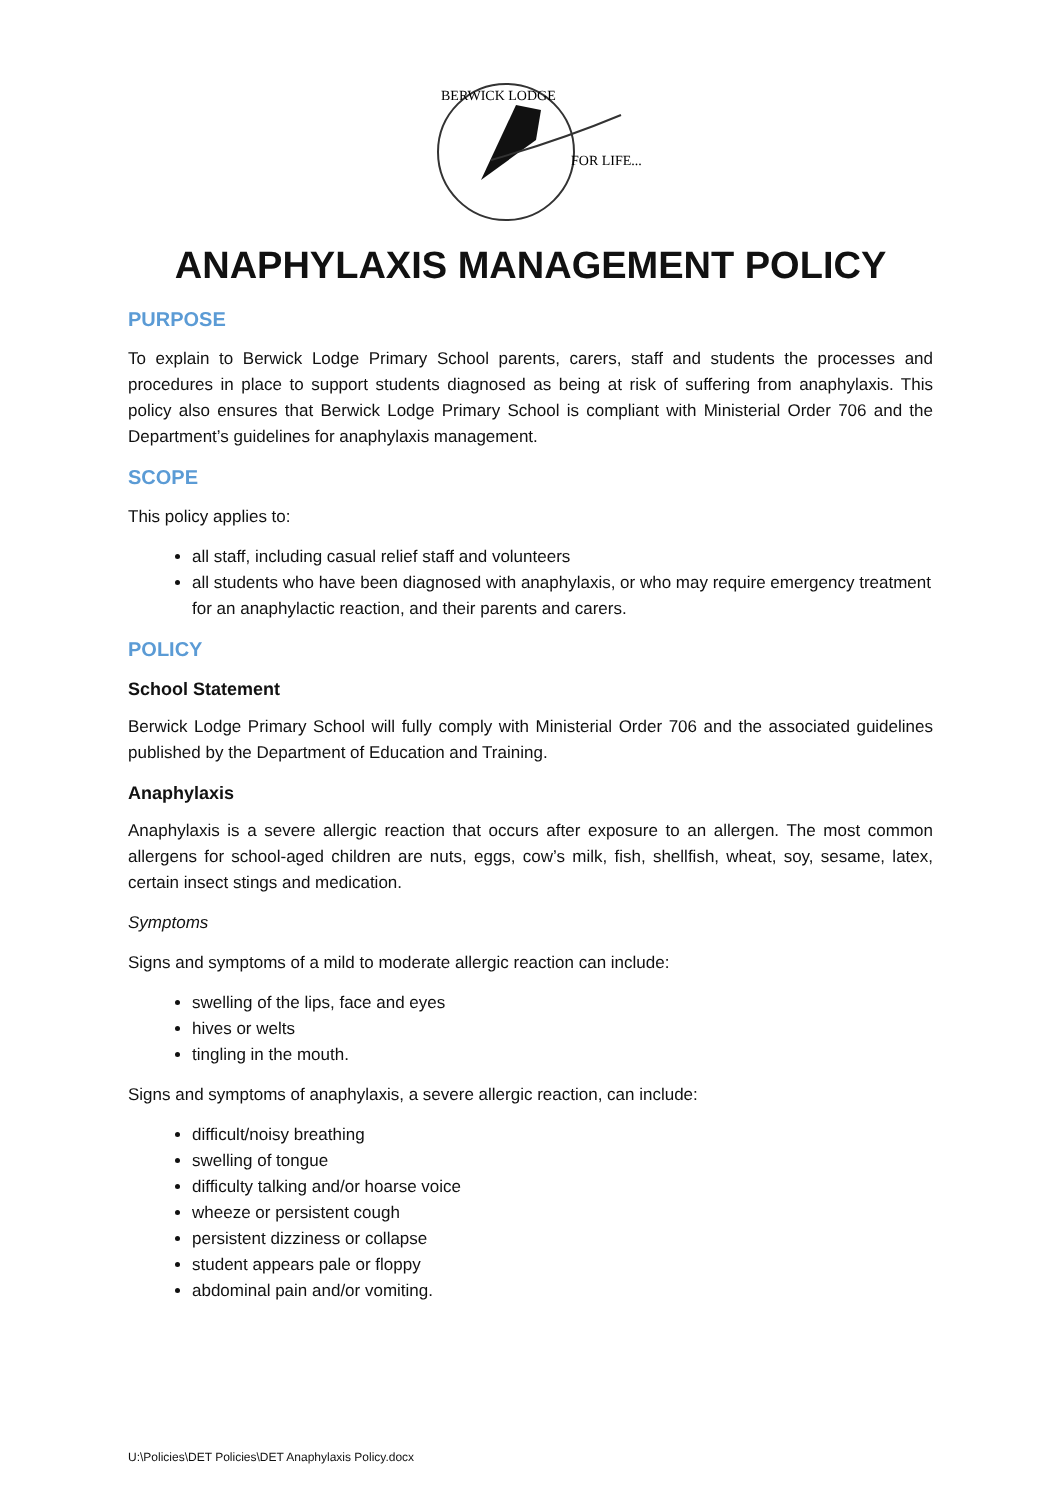BERWICK LODGE
FOR LIFE...
ANAPHYLAXIS MANAGEMENT POLICY
PURPOSE
To explain to Berwick Lodge Primary School parents, carers, staff and students the processes and procedures in place to support students diagnosed as being at risk of suffering from anaphylaxis. This policy also ensures that Berwick Lodge Primary School is compliant with Ministerial Order 706 and the Department’s guidelines for anaphylaxis management.
SCOPE
This policy applies to:
all staff, including casual relief staff and volunteers
all students who have been diagnosed with anaphylaxis, or who may require emergency treatment for an anaphylactic reaction, and their parents and carers.
POLICY
School Statement
Berwick Lodge Primary School will fully comply with Ministerial Order 706 and the associated guidelines published by the Department of Education and Training.
Anaphylaxis
Anaphylaxis is a severe allergic reaction that occurs after exposure to an allergen. The most common allergens for school-aged children are nuts, eggs, cow’s milk, fish, shellfish, wheat, soy, sesame, latex, certain insect stings and medication.
Symptoms
Signs and symptoms of a mild to moderate allergic reaction can include:
swelling of the lips, face and eyes
hives or welts
tingling in the mouth.
Signs and symptoms of anaphylaxis, a severe allergic reaction, can include:
difficult/noisy breathing
swelling of tongue
difficulty talking and/or hoarse voice
wheeze or persistent cough
persistent dizziness or collapse
student appears pale or floppy
abdominal pain and/or vomiting.
U:\Policies\DET Policies\DET Anaphylaxis Policy.docx